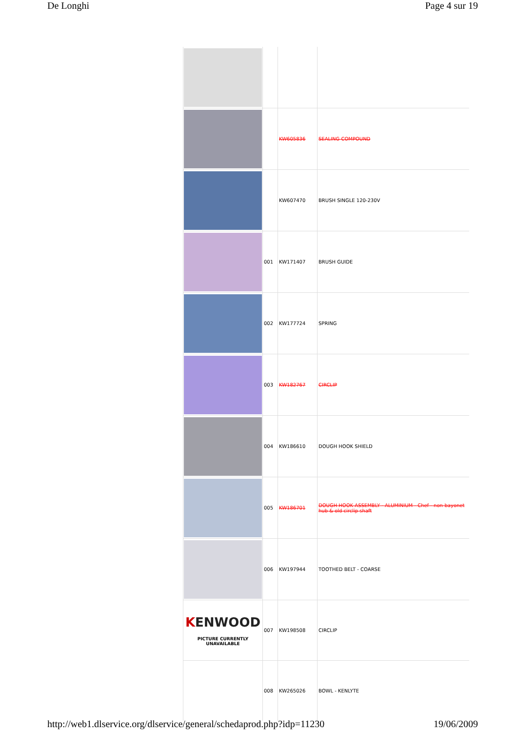De Longhi Page 4 sur 19
| | | KW605836 | SEALING COMPOUND |
| | | KW607470 | BRUSH SINGLE 120-230V |
| | 001 | KW171407 | BRUSH GUIDE |
| | 002 | KW177724 | SPRING |
| | 003 | KW182767 | CIRCLIP |
| | 004 | KW186610 | DOUGH HOOK SHIELD |
| | 005 | KW186701 | DOUGH HOOK ASSEMBLY - ALUMINIUM - Chef - non-bayonet hub & old circlip shaft |
| | 006 | KW197944 | TOOTHED BELT - COARSE |
| K ENWOOD PICTURE CURRENTLY UNAVAILABLE | 007 | KW198508 | CIRCLIP |
| | 008 | KW265026 | BOWL - KENLYTE |
http://web1.dlservice.org/dlservice/general/schedaprod.php?idp=11230 19/06/2009